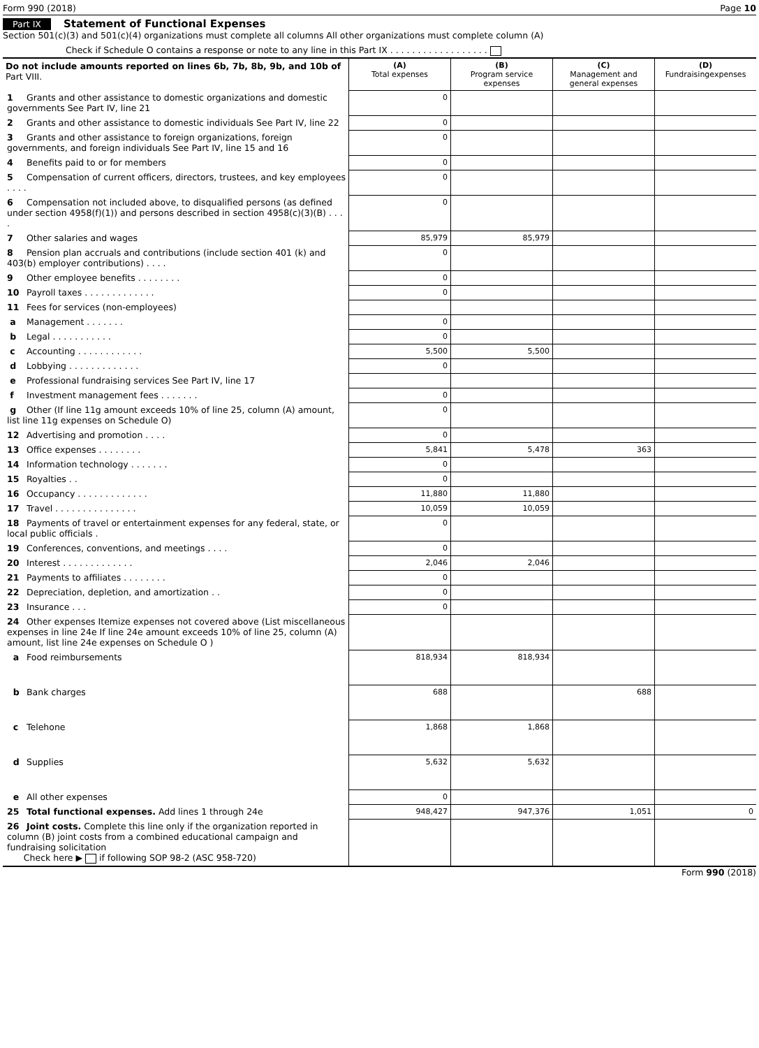Form 990 (2018) Page 10
Part IX Statement of Functional Expenses
Section 501(c)(3) and 501(c)(4) organizations must complete all columns All other organizations must complete column (A)
Check if Schedule O contains a response or note to any line in this Part IX . . . . . . . . . . . . . . . . . .
| Do not include amounts reported on lines 6b, 7b, 8b, 9b, and 10b of Part VIII. | (A) Total expenses | (B) Program service expenses | (C) Management and general expenses | (D) Fundraisingexpenses |
| --- | --- | --- | --- | --- |
| 1 Grants and other assistance to domestic organizations and domestic governments See Part IV, line 21 | 0 | | | |
| 2 Grants and other assistance to domestic individuals See Part IV, line 22 | 0 | | | |
| 3 Grants and other assistance to foreign organizations, foreign governments, and foreign individuals See Part IV, line 15 and 16 | 0 | | | |
| 4 Benefits paid to or for members | 0 | | | |
| 5 Compensation of current officers, directors, trustees, and key employees . . . . | 0 | | | |
| 6 Compensation not included above, to disqualified persons (as defined under section 4958(f)(1)) and persons described in section 4958(c)(3)(B) . . . . | 0 | | | |
| 7 Other salaries and wages | 85,979 | 85,979 | | |
| 8 Pension plan accruals and contributions (include section 401 (k) and 403(b) employer contributions) . . . . | 0 | | | |
| 9 Other employee benefits . . . . . . . . | 0 | | | |
| 10 Payroll taxes . . . . . . . . . . . . . | 0 | | | |
| 11 Fees for services (non-employees) | | | | |
| a Management . . . . . . . | 0 | | | |
| b Legal . . . . . . . . . . . | 0 | | | |
| c Accounting . . . . . . . . . . . . | 5,500 | 5,500 | | |
| d Lobbying . . . . . . . . . . . . . | 0 | | | |
| e Professional fundraising services See Part IV, line 17 | | | | |
| f Investment management fees . . . . . . . | 0 | | | |
| g Other (If line 11g amount exceeds 10% of line 25, column (A) amount, list line 11g expenses on Schedule O) | 0 | | | |
| 12 Advertising and promotion . . . . | 0 | | | |
| 13 Office expenses . . . . . . . . | 5,841 | 5,478 | 363 | |
| 14 Information technology . . . . . . . | 0 | | | |
| 15 Royalties . . | 0 | | | |
| 16 Occupancy . . . . . . . . . . . . . | 11,880 | 11,880 | | |
| 17 Travel . . . . . . . . . . . . . . . | 10,059 | 10,059 | | |
| 18 Payments of travel or entertainment expenses for any federal, state, or local public officials . | 0 | | | |
| 19 Conferences, conventions, and meetings . . . . | 0 | | | |
| 20 Interest . . . . . . . . . . . . . | 2,046 | 2,046 | | |
| 21 Payments to affiliates . . . . . . . . | 0 | | | |
| 22 Depreciation, depletion, and amortization . . | 0 | | | |
| 23 Insurance . . . | 0 | | | |
| 24 Other expenses Itemize expenses not covered above (List miscellaneous expenses in line 24e If line 24e amount exceeds 10% of line 25, column (A) amount, list line 24e expenses on Schedule O ) | | | | |
| a Food reimbursements | 818,934 | 818,934 | | |
| b Bank charges | 688 | | 688 | |
| c Telehone | 1,868 | 1,868 | | |
| d Supplies | 5,632 | 5,632 | | |
| e All other expenses | 0 | | | |
| 25 Total functional expenses. Add lines 1 through 24e | 948,427 | 947,376 | 1,051 | 0 |
| 26 Joint costs. Complete this line only if the organization reported in column (B) joint costs from a combined educational campaign and fundraising solicitation Check here ▶ if following SOP 98-2 (ASC 958-720) | | | | |
Form 990 (2018)